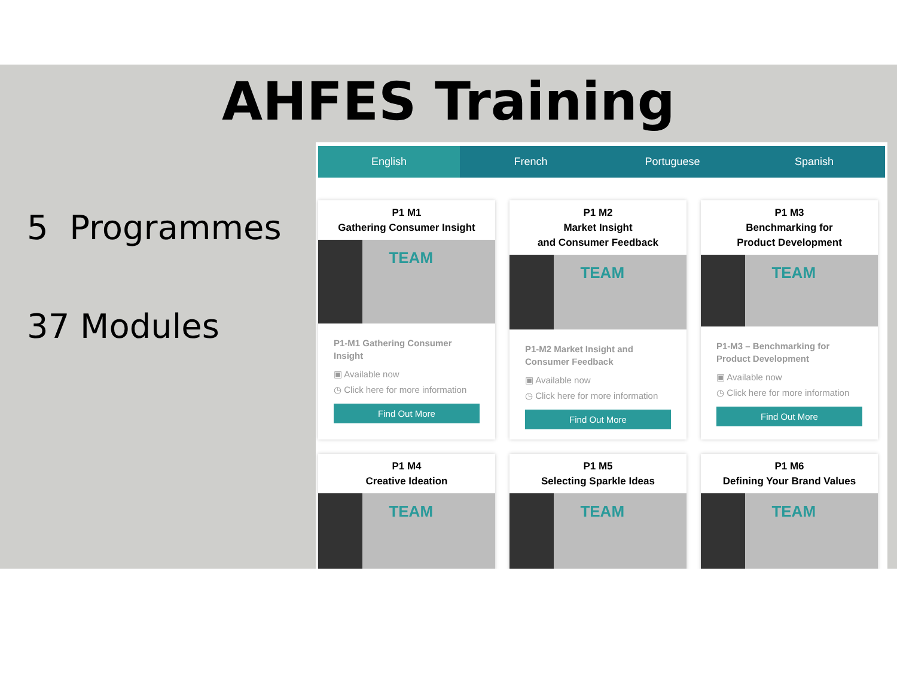AHFES Training
5 Programmes
37 Modules
English French Portuguese Spanish
P1 M1
Gathering Consumer Insight
TEAM
P1-M1 Gathering Consumer Insight
▣ Available now
◷ Click here for more information
Find Out More
P1 M2
Market Insight
and Consumer Feedback
TEAM
P1-M2 Market Insight and Consumer Feedback
▣ Available now
◷ Click here for more information
Find Out More
P1 M3
Benchmarking for
Product Development
TEAM
P1-M3 – Benchmarking for Product Development
▣ Available now
◷ Click here for more information
Find Out More
P1 M4
Creative Ideation
TEAM
P1 M5
Selecting Sparkle Ideas
TEAM
P1 M6
Defining Your Brand Values
TEAM